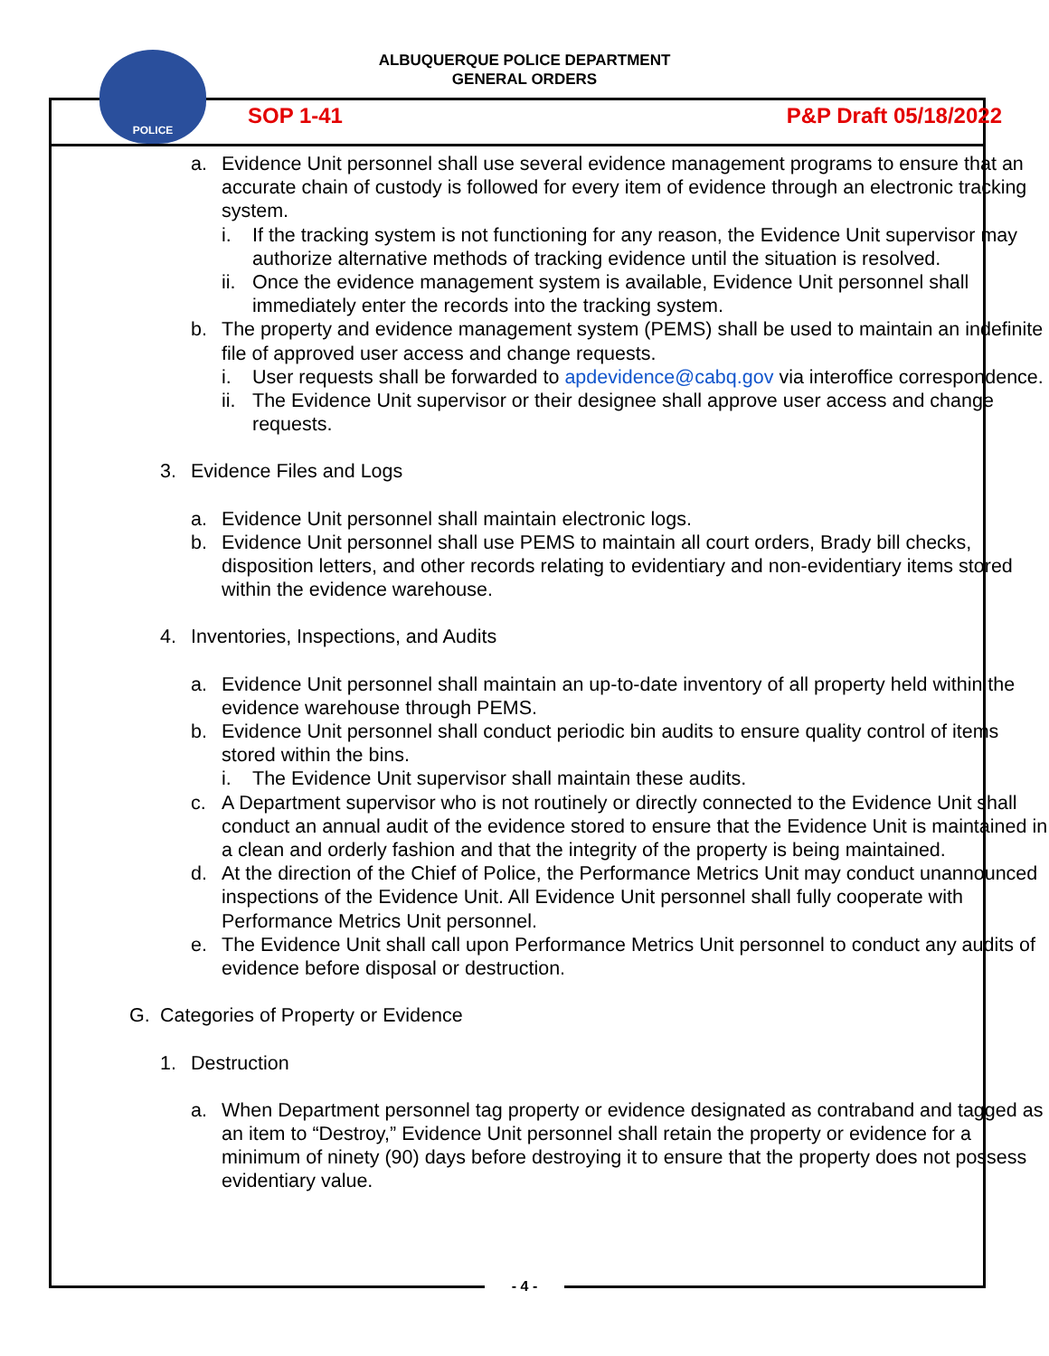POLICE
ALBUQUERQUE POLICE DEPARTMENT
GENERAL ORDERS
SOP 1-41 P&P Draft 05/18/2022
a. Evidence Unit personnel shall use several evidence management programs to ensure that an accurate chain of custody is followed for every item of evidence through an electronic tracking system.
i. If the tracking system is not functioning for any reason, the Evidence Unit supervisor may authorize alternative methods of tracking evidence until the situation is resolved.
ii. Once the evidence management system is available, Evidence Unit personnel shall immediately enter the records into the tracking system.
b. The property and evidence management system (PEMS) shall be used to maintain an indefinite file of approved user access and change requests.
i. User requests shall be forwarded to apdevidence@cabq.gov via interoffice correspondence.
ii. The Evidence Unit supervisor or their designee shall approve user access and change requests.
3. Evidence Files and Logs
a. Evidence Unit personnel shall maintain electronic logs.
b. Evidence Unit personnel shall use PEMS to maintain all court orders, Brady bill checks, disposition letters, and other records relating to evidentiary and non-evidentiary items stored within the evidence warehouse.
4. Inventories, Inspections, and Audits
a. Evidence Unit personnel shall maintain an up-to-date inventory of all property held within the evidence warehouse through PEMS.
b. Evidence Unit personnel shall conduct periodic bin audits to ensure quality control of items stored within the bins.
i. The Evidence Unit supervisor shall maintain these audits.
c. A Department supervisor who is not routinely or directly connected to the Evidence Unit shall conduct an annual audit of the evidence stored to ensure that the Evidence Unit is maintained in a clean and orderly fashion and that the integrity of the property is being maintained.
d. At the direction of the Chief of Police, the Performance Metrics Unit may conduct unannounced inspections of the Evidence Unit. All Evidence Unit personnel shall fully cooperate with Performance Metrics Unit personnel.
e. The Evidence Unit shall call upon Performance Metrics Unit personnel to conduct any audits of evidence before disposal or destruction.
G. Categories of Property or Evidence
1. Destruction
a. When Department personnel tag property or evidence designated as contraband and tagged as an item to “Destroy,” Evidence Unit personnel shall retain the property or evidence for a minimum of ninety (90) days before destroying it to ensure that the property does not possess evidentiary value.
- 4 -